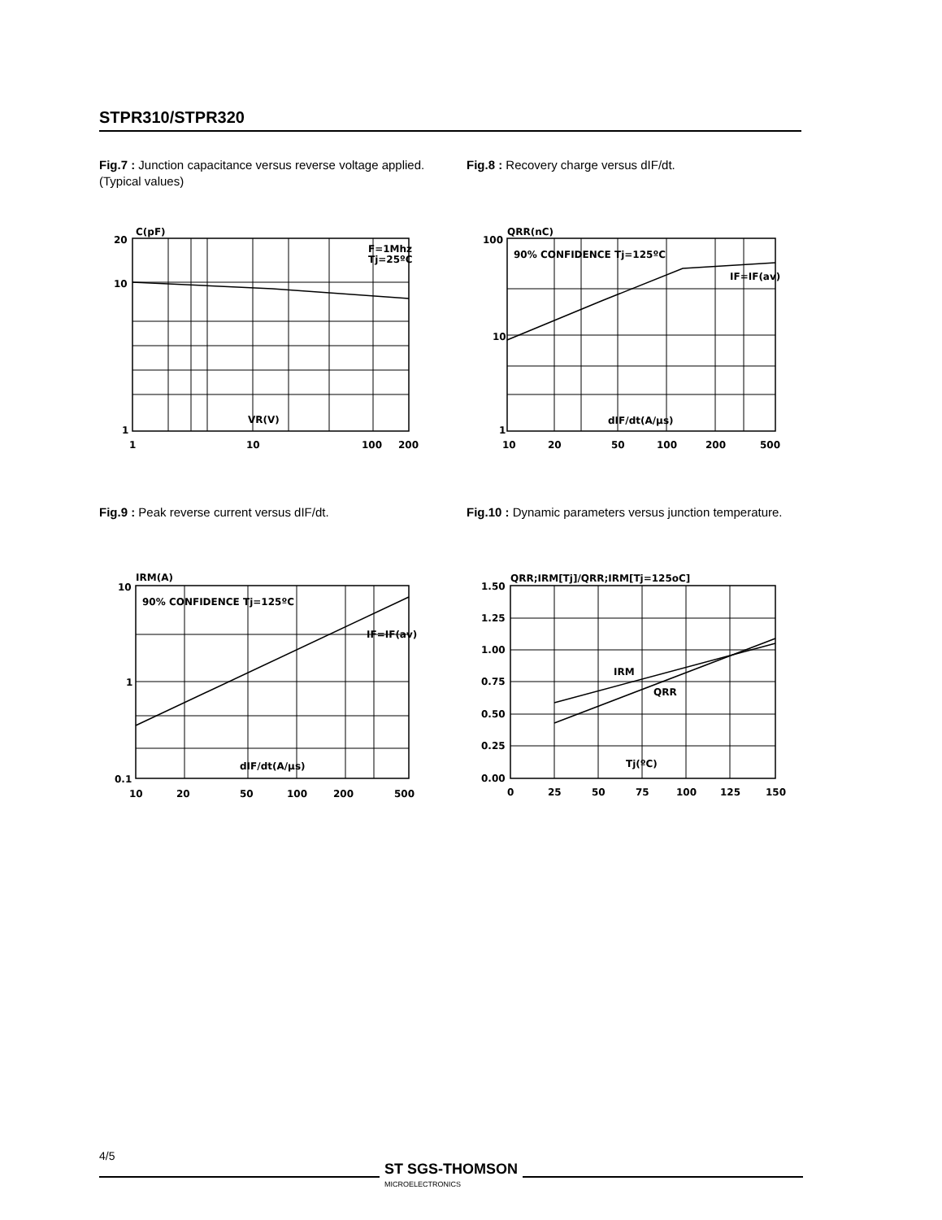STPR310/STPR320
Fig.7 : Junction capacitance versus reverse voltage applied. (Typical values)
Fig.8 : Recovery charge versus dIF/dt.
C(pF)
20
10
1
F=1Mhz
Tj=25ºC
VR(V)
1
10
100
200
QRR(nC)
100
10
1
90% CONFIDENCE Tj=125ºC
IF=IF(av)
dIF/dt(A/µs)
10
20
50
100
200
500
Fig.9 : Peak reverse current versus dIF/dt.
Fig.10 : Dynamic parameters versus junction temperature.
IRM(A)
10
1
0.1
90% CONFIDENCE Tj=125ºC
IF=IF(av)
dIF/dt(A/µs)
10
20
50
100
200
500
QRR;IRM[Tj]/QRR;IRM[Tj=125oC]
1.50
1.25
1.00
0.75
0.50
0.25
0.00
IRM
QRR
Tj(ºC)
0
25
50
75
100
125
150
4/5
ST SGS-THOMSON
MICROELECTRONICS